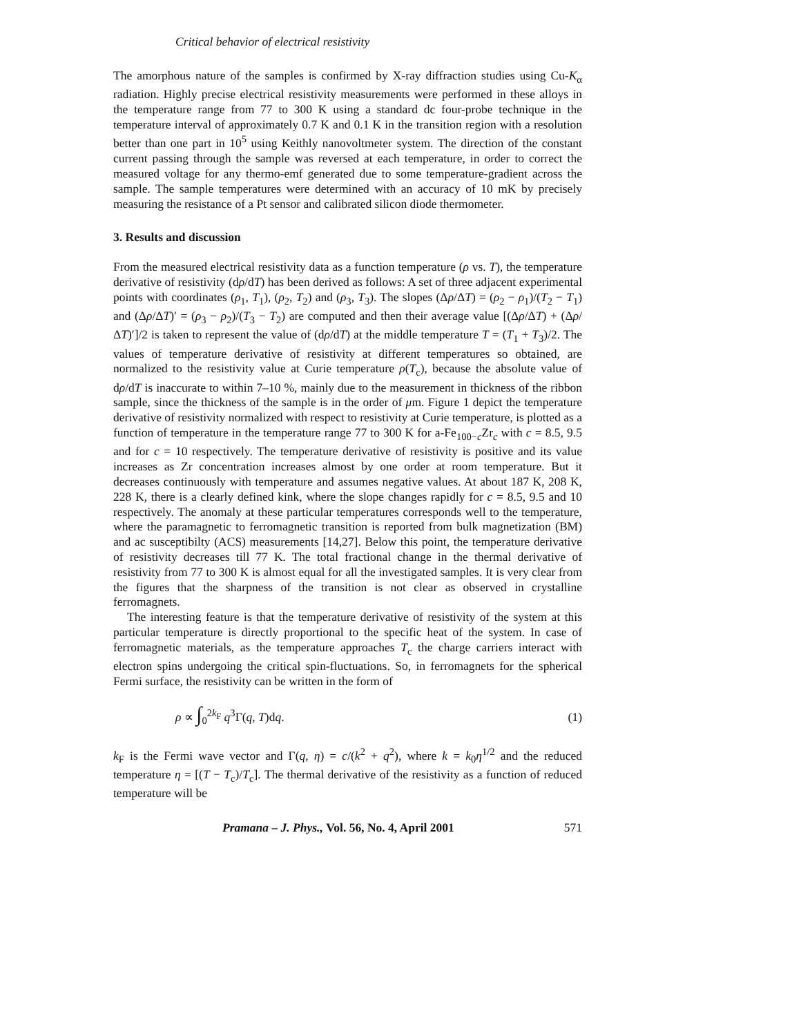Critical behavior of electrical resistivity
The amorphous nature of the samples is confirmed by X-ray diffraction studies using Cu-K<sub>α</sub> radiation. Highly precise electrical resistivity measurements were performed in these alloys in the temperature range from 77 to 300 K using a standard dc four-probe technique in the temperature interval of approximately 0.7 K and 0.1 K in the transition region with a resolution better than one part in 10<sup>5</sup> using Keithly nanovoltmeter system. The direction of the constant current passing through the sample was reversed at each temperature, in order to correct the measured voltage for any thermo-emf generated due to some temperature-gradient across the sample. The sample temperatures were determined with an accuracy of 10 mK by precisely measuring the resistance of a Pt sensor and calibrated silicon diode thermometer.
3. Results and discussion
From the measured electrical resistivity data as a function temperature (ρ vs. T), the temperature derivative of resistivity (dρ/dT) has been derived as follows: A set of three adjacent experimental points with coordinates (ρ<sub>1</sub>, T<sub>1</sub>), (ρ<sub>2</sub>, T<sub>2</sub>) and (ρ<sub>3</sub>, T<sub>3</sub>). The slopes (Δρ/ΔT) = (ρ<sub>2</sub> − ρ<sub>1</sub>)/(T<sub>2</sub> − T<sub>1</sub>) and (Δρ/ΔT)′ = (ρ<sub>3</sub> − ρ<sub>2</sub>)/(T<sub>3</sub> − T<sub>2</sub>) are computed and then their average value [(Δρ/ΔT) + (Δρ/ΔT)′]/2 is taken to represent the value of (dρ/dT) at the middle temperature T = (T<sub>1</sub> + T<sub>3</sub>)/2. The values of temperature derivative of resistivity at different temperatures so obtained, are normalized to the resistivity value at Curie temperature ρ(T<sub>c</sub>), because the absolute value of dρ/dT is inaccurate to within 7–10 %, mainly due to the measurement in thickness of the ribbon sample, since the thickness of the sample is in the order of μm. Figure 1 depict the temperature derivative of resistivity normalized with respect to resistivity at Curie temperature, is plotted as a function of temperature in the temperature range 77 to 300 K for a-Fe<sub>100−c</sub>Zr<sub>c</sub> with c = 8.5, 9.5 and for c = 10 respectively. The temperature derivative of resistivity is positive and its value increases as Zr concentration increases almost by one order at room temperature. But it decreases continuously with temperature and assumes negative values. At about 187 K, 208 K, 228 K, there is a clearly defined kink, where the slope changes rapidly for c = 8.5, 9.5 and 10 respectively. The anomaly at these particular temperatures corresponds well to the temperature, where the paramagnetic to ferromagnetic transition is reported from bulk magnetization (BM) and ac susceptibilty (ACS) measurements [14,27]. Below this point, the temperature derivative of resistivity decreases till 77 K. The total fractional change in the thermal derivative of resistivity from 77 to 300 K is almost equal for all the investigated samples. It is very clear from the figures that the sharpness of the transition is not clear as observed in crystalline ferromagnets.
The interesting feature is that the temperature derivative of resistivity of the system at this particular temperature is directly proportional to the specific heat of the system. In case of ferromagnetic materials, as the temperature approaches T<sub>c</sub> the charge carriers interact with electron spins undergoing the critical spin-fluctuations. So, in ferromagnets for the spherical Fermi surface, the resistivity can be written in the form of
ρ ∝ ∫<sub>0</sub><sup>2k<sub>F</sub></sup> q<sup>3</sup>Γ(q, T)dq. (1)
k<sub>F</sub> is the Fermi wave vector and Γ(q, η) = c/(k<sup>2</sup> + q<sup>2</sup>), where k = k<sub>0</sub>η<sup>1/2</sup> and the reduced temperature η = [(T − T<sub>c</sub>)/T<sub>c</sub>]. The thermal derivative of the resistivity as a function of reduced temperature will be
Pramana – J. Phys., Vol. 56, No. 4, April 2001 571